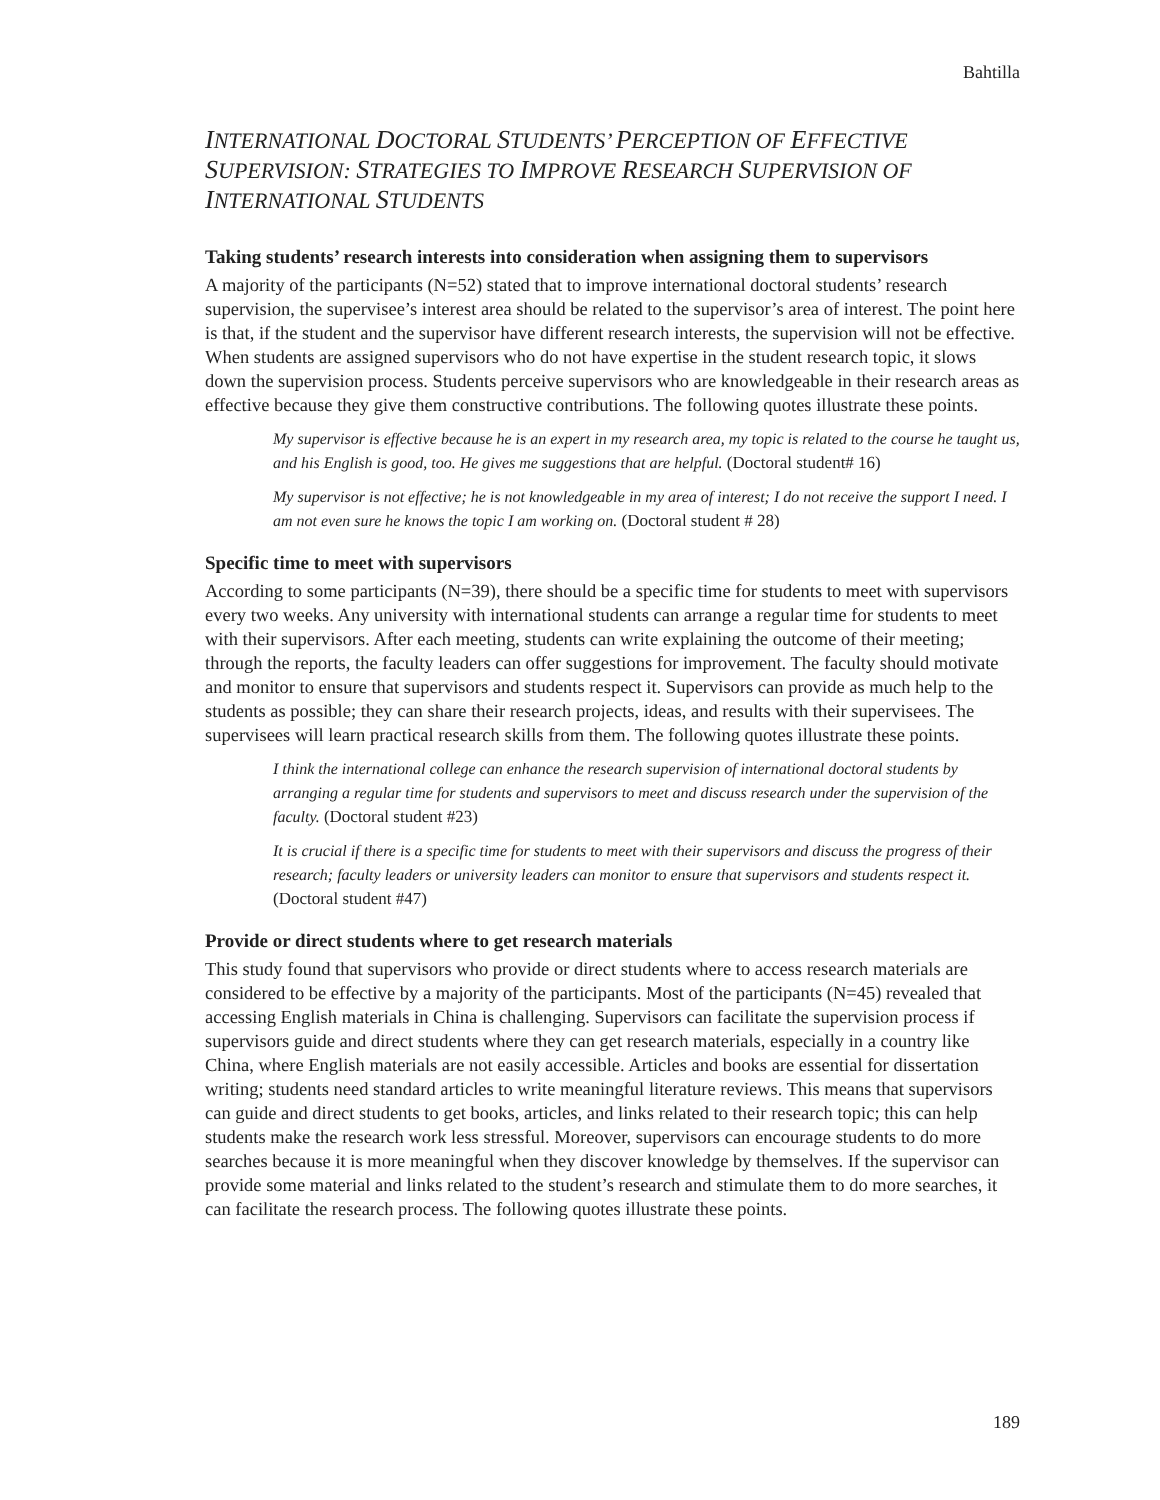Bahtilla
INTERNATIONAL DOCTORAL STUDENTS’ PERCEPTION OF EFFECTIVE SUPERVISION: STRATEGIES TO IMPROVE RESEARCH SUPERVISION OF INTERNATIONAL STUDENTS
Taking students’ research interests into consideration when assigning them to supervisors
A majority of the participants (N=52) stated that to improve international doctoral students’ research supervision, the supervisee’s interest area should be related to the supervisor’s area of interest. The point here is that, if the student and the supervisor have different research interests, the supervision will not be effective. When students are assigned supervisors who do not have expertise in the student research topic, it slows down the supervision process. Students perceive supervisors who are knowledgeable in their research areas as effective because they give them constructive contributions. The following quotes illustrate these points.
My supervisor is effective because he is an expert in my research area, my topic is related to the course he taught us, and his English is good, too. He gives me suggestions that are helpful. (Doctoral student# 16)
My supervisor is not effective; he is not knowledgeable in my area of interest; I do not receive the support I need. I am not even sure he knows the topic I am working on. (Doctoral student # 28)
Specific time to meet with supervisors
According to some participants (N=39), there should be a specific time for students to meet with supervisors every two weeks. Any university with international students can arrange a regular time for students to meet with their supervisors. After each meeting, students can write explaining the outcome of their meeting; through the reports, the faculty leaders can offer suggestions for improvement. The faculty should motivate and monitor to ensure that supervisors and students respect it. Supervisors can provide as much help to the students as possible; they can share their research projects, ideas, and results with their supervisees. The supervisees will learn practical research skills from them. The following quotes illustrate these points.
I think the international college can enhance the research supervision of international doctoral students by arranging a regular time for students and supervisors to meet and discuss research under the supervision of the faculty. (Doctoral student #23)
It is crucial if there is a specific time for students to meet with their supervisors and discuss the progress of their research; faculty leaders or university leaders can monitor to ensure that supervisors and students respect it. (Doctoral student #47)
Provide or direct students where to get research materials
This study found that supervisors who provide or direct students where to access research materials are considered to be effective by a majority of the participants. Most of the participants (N=45) revealed that accessing English materials in China is challenging. Supervisors can facilitate the supervision process if supervisors guide and direct students where they can get research materials, especially in a country like China, where English materials are not easily accessible. Articles and books are essential for dissertation writing; students need standard articles to write meaningful literature reviews. This means that supervisors can guide and direct students to get books, articles, and links related to their research topic; this can help students make the research work less stressful. Moreover, supervisors can encourage students to do more searches because it is more meaningful when they discover knowledge by themselves. If the supervisor can provide some material and links related to the student’s research and stimulate them to do more searches, it can facilitate the research process. The following quotes illustrate these points.
189